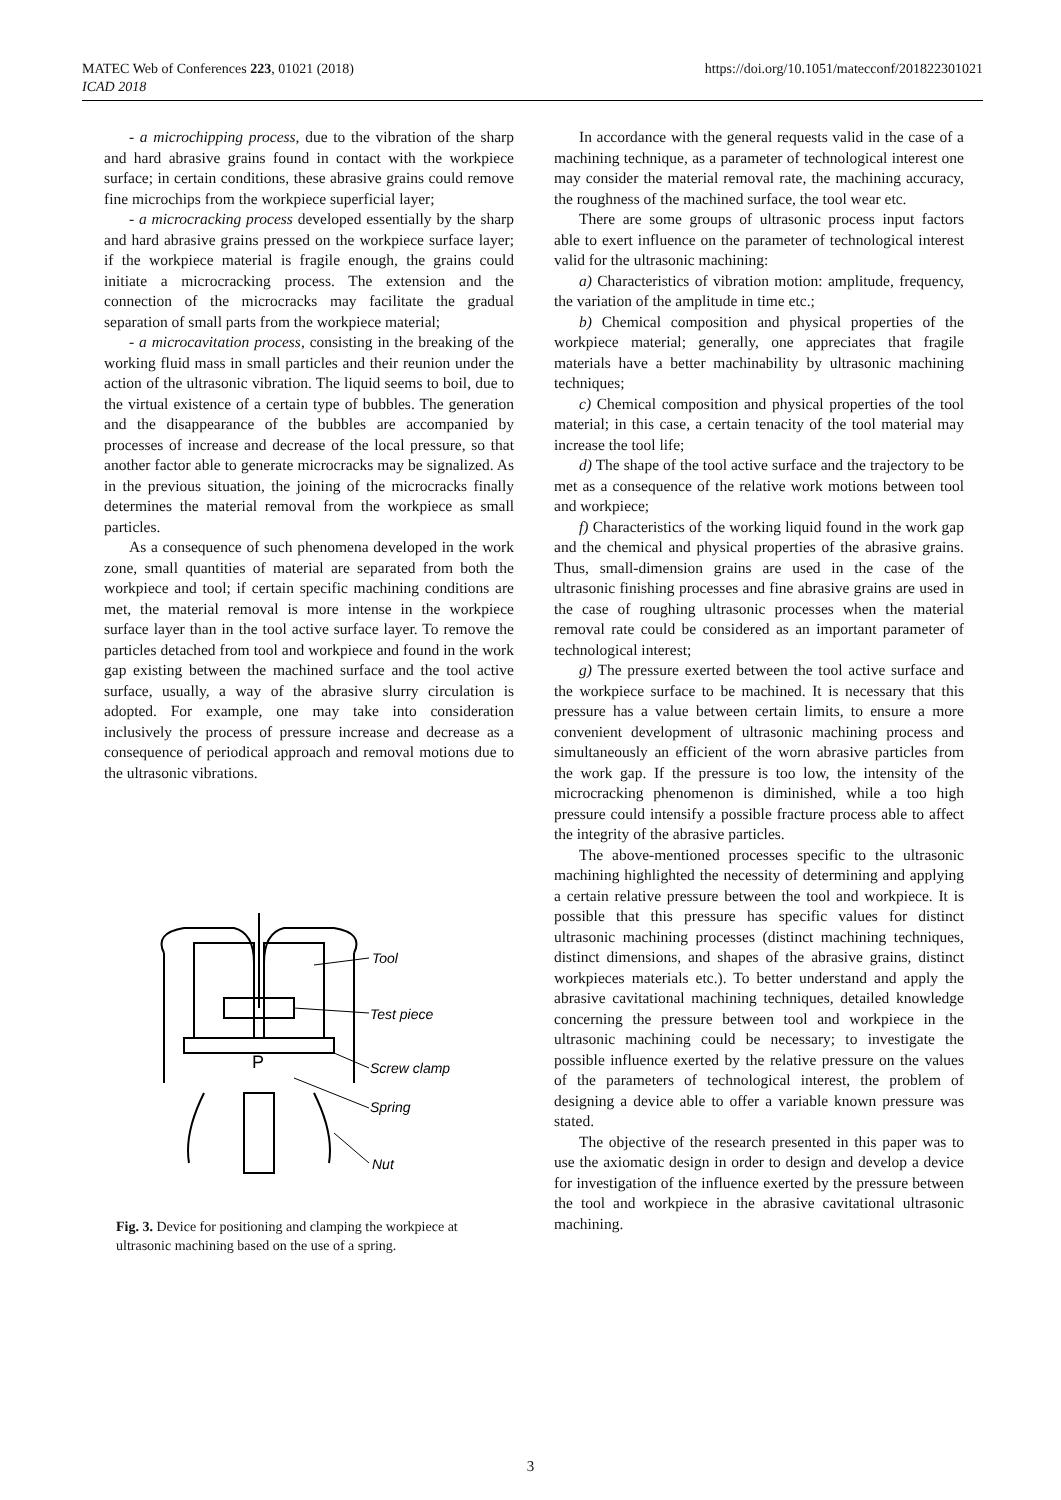MATEC Web of Conferences 223, 01021 (2018)
ICAD 2018
https://doi.org/10.1051/matecconf/201822301021
- a microchipping process, due to the vibration of the sharp and hard abrasive grains found in contact with the workpiece surface; in certain conditions, these abrasive grains could remove fine microchips from the workpiece superficial layer;
- a microcracking process developed essentially by the sharp and hard abrasive grains pressed on the workpiece surface layer; if the workpiece material is fragile enough, the grains could initiate a microcracking process. The extension and the connection of the microcracks may facilitate the gradual separation of small parts from the workpiece material;
- a microcavitation process, consisting in the breaking of the working fluid mass in small particles and their reunion under the action of the ultrasonic vibration. The liquid seems to boil, due to the virtual existence of a certain type of bubbles. The generation and the disappearance of the bubbles are accompanied by processes of increase and decrease of the local pressure, so that another factor able to generate microcracks may be signalized. As in the previous situation, the joining of the microcracks finally determines the material removal from the workpiece as small particles.
As a consequence of such phenomena developed in the work zone, small quantities of material are separated from both the workpiece and tool; if certain specific machining conditions are met, the material removal is more intense in the workpiece surface layer than in the tool active surface layer. To remove the particles detached from tool and workpiece and found in the work gap existing between the machined surface and the tool active surface, usually, a way of the abrasive slurry circulation is adopted. For example, one may take into consideration inclusively the process of pressure increase and decrease as a consequence of periodical approach and removal motions due to the ultrasonic vibrations.
Tool
Test piece
Screw clamp
Spring
Nut
P
Fig. 3. Device for positioning and clamping the workpiece at ultrasonic machining based on the use of a spring.
In accordance with the general requests valid in the case of a machining technique, as a parameter of technological interest one may consider the material removal rate, the machining accuracy, the roughness of the machined surface, the tool wear etc.
There are some groups of ultrasonic process input factors able to exert influence on the parameter of technological interest valid for the ultrasonic machining:
a) Characteristics of vibration motion: amplitude, frequency, the variation of the amplitude in time etc.;
b) Chemical composition and physical properties of the workpiece material; generally, one appreciates that fragile materials have a better machinability by ultrasonic machining techniques;
c) Chemical composition and physical properties of the tool material; in this case, a certain tenacity of the tool material may increase the tool life;
d) The shape of the tool active surface and the trajectory to be met as a consequence of the relative work motions between tool and workpiece;
f) Characteristics of the working liquid found in the work gap and the chemical and physical properties of the abrasive grains. Thus, small-dimension grains are used in the case of the ultrasonic finishing processes and fine abrasive grains are used in the case of roughing ultrasonic processes when the material removal rate could be considered as an important parameter of technological interest;
g) The pressure exerted between the tool active surface and the workpiece surface to be machined. It is necessary that this pressure has a value between certain limits, to ensure a more convenient development of ultrasonic machining process and simultaneously an efficient of the worn abrasive particles from the work gap. If the pressure is too low, the intensity of the microcracking phenomenon is diminished, while a too high pressure could intensify a possible fracture process able to affect the integrity of the abrasive particles.
The above-mentioned processes specific to the ultrasonic machining highlighted the necessity of determining and applying a certain relative pressure between the tool and workpiece. It is possible that this pressure has specific values for distinct ultrasonic machining processes (distinct machining techniques, distinct dimensions, and shapes of the abrasive grains, distinct workpieces materials etc.). To better understand and apply the abrasive cavitational machining techniques, detailed knowledge concerning the pressure between tool and workpiece in the ultrasonic machining could be necessary; to investigate the possible influence exerted by the relative pressure on the values of the parameters of technological interest, the problem of designing a device able to offer a variable known pressure was stated.
The objective of the research presented in this paper was to use the axiomatic design in order to design and develop a device for investigation of the influence exerted by the pressure between the tool and workpiece in the abrasive cavitational ultrasonic machining.
3